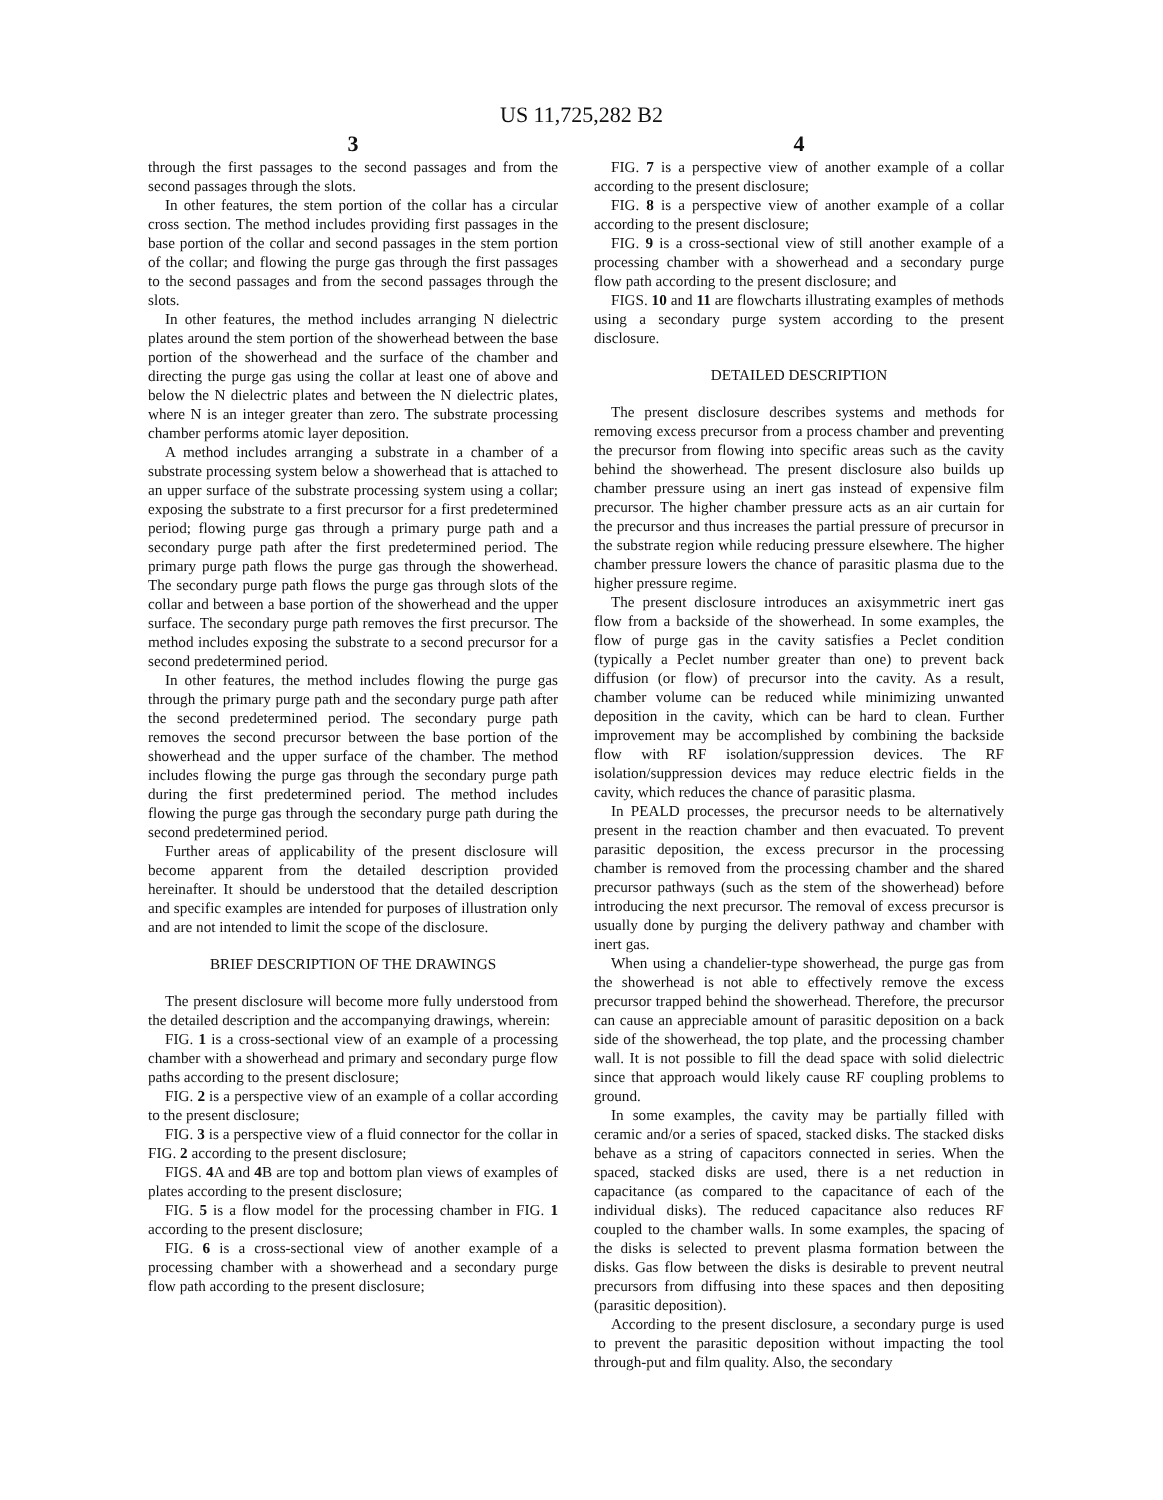US 11,725,282 B2
3
through the first passages to the second passages and from the second passages through the slots.
In other features, the stem portion of the collar has a circular cross section. The method includes providing first passages in the base portion of the collar and second passages in the stem portion of the collar; and flowing the purge gas through the first passages to the second passages and from the second passages through the slots.
In other features, the method includes arranging N dielectric plates around the stem portion of the showerhead between the base portion of the showerhead and the surface of the chamber and directing the purge gas using the collar at least one of above and below the N dielectric plates and between the N dielectric plates, where N is an integer greater than zero. The substrate processing chamber performs atomic layer deposition.
A method includes arranging a substrate in a chamber of a substrate processing system below a showerhead that is attached to an upper surface of the substrate processing system using a collar; exposing the substrate to a first precursor for a first predetermined period; flowing purge gas through a primary purge path and a secondary purge path after the first predetermined period. The primary purge path flows the purge gas through the showerhead. The secondary purge path flows the purge gas through slots of the collar and between a base portion of the showerhead and the upper surface. The secondary purge path removes the first precursor. The method includes exposing the substrate to a second precursor for a second predetermined period.
In other features, the method includes flowing the purge gas through the primary purge path and the secondary purge path after the second predetermined period. The secondary purge path removes the second precursor between the base portion of the showerhead and the upper surface of the chamber. The method includes flowing the purge gas through the secondary purge path during the first predetermined period. The method includes flowing the purge gas through the secondary purge path during the second predetermined period.
Further areas of applicability of the present disclosure will become apparent from the detailed description provided hereinafter. It should be understood that the detailed description and specific examples are intended for purposes of illustration only and are not intended to limit the scope of the disclosure.
BRIEF DESCRIPTION OF THE DRAWINGS
The present disclosure will become more fully understood from the detailed description and the accompanying drawings, wherein:
FIG. 1 is a cross-sectional view of an example of a processing chamber with a showerhead and primary and secondary purge flow paths according to the present disclosure;
FIG. 2 is a perspective view of an example of a collar according to the present disclosure;
FIG. 3 is a perspective view of a fluid connector for the collar in FIG. 2 according to the present disclosure;
FIGS. 4 A and 4 B are top and bottom plan views of examples of plates according to the present disclosure;
FIG. 5 is a flow model for the processing chamber in FIG. 1 according to the present disclosure;
FIG. 6 is a cross-sectional view of another example of a processing chamber with a showerhead and a secondary purge flow path according to the present disclosure;
4
FIG. 7 is a perspective view of another example of a collar according to the present disclosure;
FIG. 8 is a perspective view of another example of a collar according to the present disclosure;
FIG. 9 is a cross-sectional view of still another example of a processing chamber with a showerhead and a secondary purge flow path according to the present disclosure; and
FIGS. 10 and 11 are flowcharts illustrating examples of methods using a secondary purge system according to the present disclosure.
DETAILED DESCRIPTION
The present disclosure describes systems and methods for removing excess precursor from a process chamber and preventing the precursor from flowing into specific areas such as the cavity behind the showerhead. The present disclosure also builds up chamber pressure using an inert gas instead of expensive film precursor. The higher chamber pressure acts as an air curtain for the precursor and thus increases the partial pressure of precursor in the substrate region while reducing pressure elsewhere. The higher chamber pressure lowers the chance of parasitic plasma due to the higher pressure regime.
The present disclosure introduces an axisymmetric inert gas flow from a backside of the showerhead. In some examples, the flow of purge gas in the cavity satisfies a Peclet condition (typically a Peclet number greater than one) to prevent back diffusion (or flow) of precursor into the cavity. As a result, chamber volume can be reduced while minimizing unwanted deposition in the cavity, which can be hard to clean. Further improvement may be accomplished by combining the backside flow with RF isolation/suppression devices. The RF isolation/suppression devices may reduce electric fields in the cavity, which reduces the chance of parasitic plasma.
In PEALD processes, the precursor needs to be alternatively present in the reaction chamber and then evacuated. To prevent parasitic deposition, the excess precursor in the processing chamber is removed from the processing chamber and the shared precursor pathways (such as the stem of the showerhead) before introducing the next precursor. The removal of excess precursor is usually done by purging the delivery pathway and chamber with inert gas.
When using a chandelier-type showerhead, the purge gas from the showerhead is not able to effectively remove the excess precursor trapped behind the showerhead. Therefore, the precursor can cause an appreciable amount of parasitic deposition on a back side of the showerhead, the top plate, and the processing chamber wall. It is not possible to fill the dead space with solid dielectric since that approach would likely cause RF coupling problems to ground.
In some examples, the cavity may be partially filled with ceramic and/or a series of spaced, stacked disks. The stacked disks behave as a string of capacitors connected in series. When the spaced, stacked disks are used, there is a net reduction in capacitance (as compared to the capacitance of each of the individual disks). The reduced capacitance also reduces RF coupled to the chamber walls. In some examples, the spacing of the disks is selected to prevent plasma formation between the disks. Gas flow between the disks is desirable to prevent neutral precursors from diffusing into these spaces and then depositing (parasitic deposition).
According to the present disclosure, a secondary purge is used to prevent the parasitic deposition without impacting the tool through-put and film quality. Also, the secondary